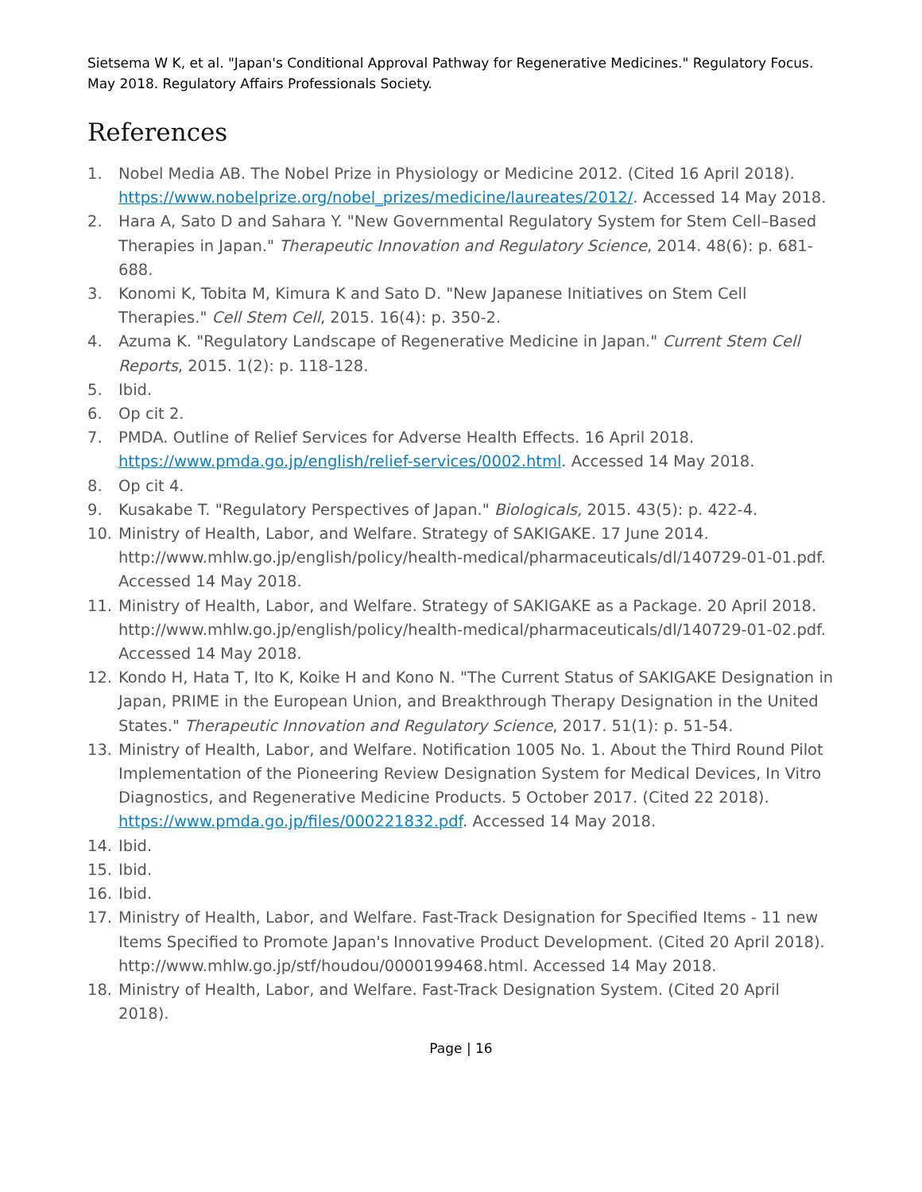Sietsema W K, et al. "Japan's Conditional Approval Pathway for Regenerative Medicines." Regulatory Focus. May 2018. Regulatory Affairs Professionals Society.
References
1. Nobel Media AB. The Nobel Prize in Physiology or Medicine 2012. (Cited 16 April 2018). https://www.nobelprize.org/nobel_prizes/medicine/laureates/2012/. Accessed 14 May 2018.
2. Hara A, Sato D and Sahara Y. "New Governmental Regulatory System for Stem Cell–Based Therapies in Japan." Therapeutic Innovation and Regulatory Science, 2014. 48(6): p. 681-688.
3. Konomi K, Tobita M, Kimura K and Sato D. "New Japanese Initiatives on Stem Cell Therapies." Cell Stem Cell, 2015. 16(4): p. 350-2.
4. Azuma K. "Regulatory Landscape of Regenerative Medicine in Japan." Current Stem Cell Reports, 2015. 1(2): p. 118-128.
5. Ibid.
6. Op cit 2.
7. PMDA. Outline of Relief Services for Adverse Health Effects. 16 April 2018. https://www.pmda.go.jp/english/relief-services/0002.html. Accessed 14 May 2018.
8. Op cit 4.
9. Kusakabe T. "Regulatory Perspectives of Japan." Biologicals, 2015. 43(5): p. 422-4.
10. Ministry of Health, Labor, and Welfare. Strategy of SAKIGAKE. 17 June 2014. http://www.mhlw.go.jp/english/policy/health-medical/pharmaceuticals/dl/140729-01-01.pdf. Accessed 14 May 2018.
11. Ministry of Health, Labor, and Welfare. Strategy of SAKIGAKE as a Package. 20 April 2018. http://www.mhlw.go.jp/english/policy/health-medical/pharmaceuticals/dl/140729-01-02.pdf. Accessed 14 May 2018.
12. Kondo H, Hata T, Ito K, Koike H and Kono N. "The Current Status of SAKIGAKE Designation in Japan, PRIME in the European Union, and Breakthrough Therapy Designation in the United States." Therapeutic Innovation and Regulatory Science, 2017. 51(1): p. 51-54.
13. Ministry of Health, Labor, and Welfare. Notification 1005 No. 1. About the Third Round Pilot Implementation of the Pioneering Review Designation System for Medical Devices, In Vitro Diagnostics, and Regenerative Medicine Products. 5 October 2017. (Cited 22 2018). https://www.pmda.go.jp/files/000221832.pdf. Accessed 14 May 2018.
14. Ibid.
15. Ibid.
16. Ibid.
17. Ministry of Health, Labor, and Welfare. Fast-Track Designation for Specified Items - 11 new Items Specified to Promote Japan's Innovative Product Development. (Cited 20 April 2018). http://www.mhlw.go.jp/stf/houdou/0000199468.html. Accessed 14 May 2018.
18. Ministry of Health, Labor, and Welfare. Fast-Track Designation System. (Cited 20 April 2018).
Page | 16